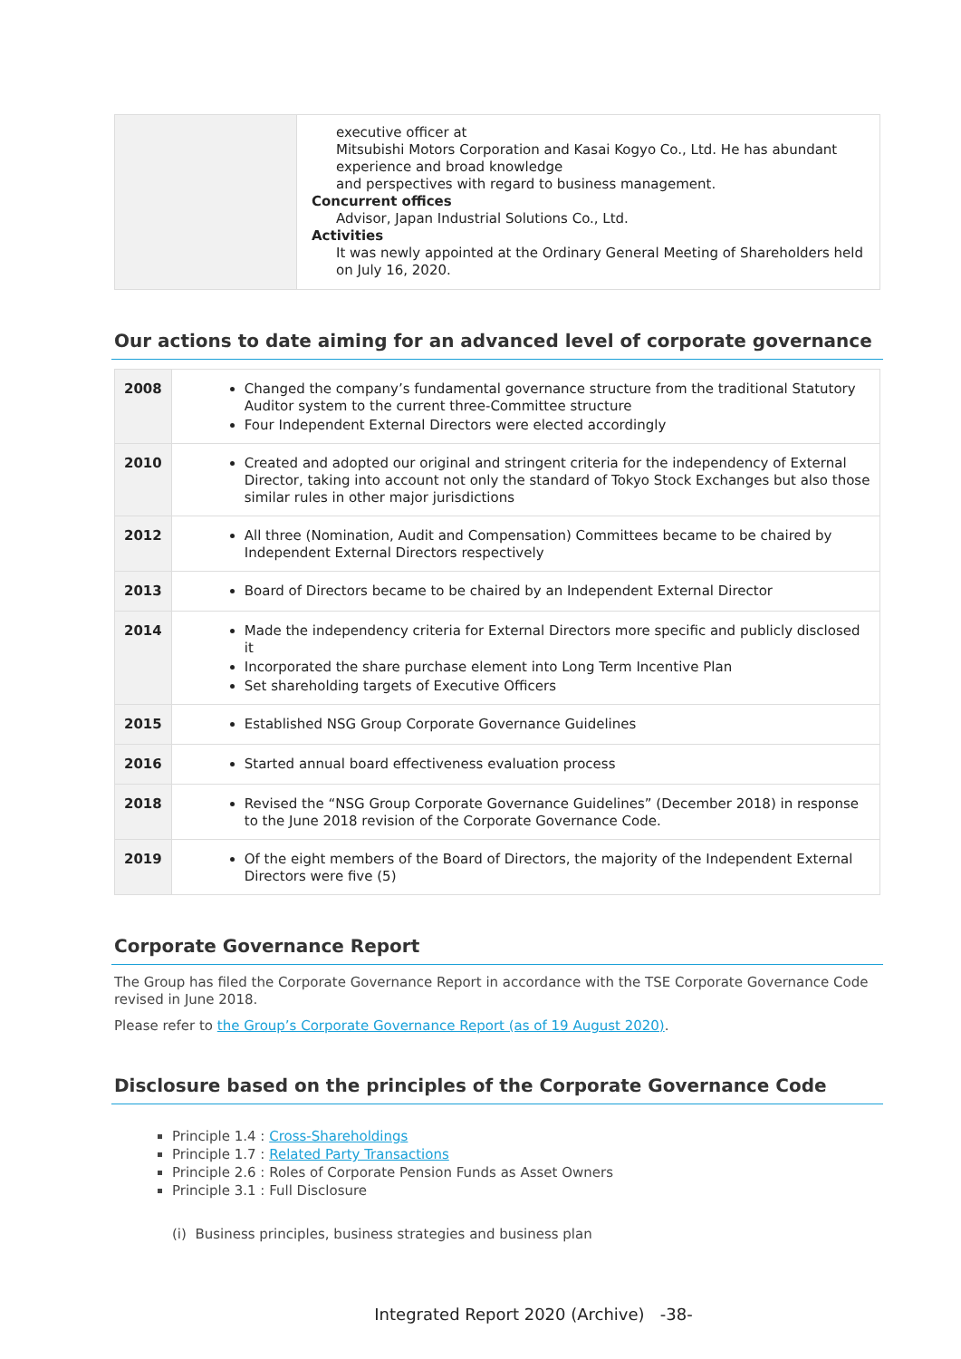| | executive officer at Mitsubishi Motors Corporation and Kasai Kogyo Co., Ltd. He has abundant experience and broad knowledge and perspectives with regard to business management. Concurrent offices Advisor, Japan Industrial Solutions Co., Ltd. Activities It was newly appointed at the Ordinary General Meeting of Shareholders held on July 16, 2020. |
Our actions to date aiming for an advanced level of corporate governance
| 2008 | Changed the company’s fundamental governance structure from the traditional Statutory Auditor system to the current three-Committee structure Four Independent External Directors were elected accordingly |
| 2010 | Created and adopted our original and stringent criteria for the independency of External Director, taking into account not only the standard of Tokyo Stock Exchanges but also those similar rules in other major jurisdictions |
| 2012 | All three (Nomination, Audit and Compensation) Committees became to be chaired by Independent External Directors respectively |
| 2013 | Board of Directors became to be chaired by an Independent External Director |
| 2014 | Made the independency criteria for External Directors more specific and publicly disclosed it Incorporated the share purchase element into Long Term Incentive Plan Set shareholding targets of Executive Officers |
| 2015 | Established NSG Group Corporate Governance Guidelines |
| 2016 | Started annual board effectiveness evaluation process |
| 2018 | Revised the “NSG Group Corporate Governance Guidelines” (December 2018) in response to the June 2018 revision of the Corporate Governance Code. |
| 2019 | Of the eight members of the Board of Directors, the majority of the Independent External Directors were five (5) |
Corporate Governance Report
The Group has filed the Corporate Governance Report in accordance with the TSE Corporate Governance Code revised in June 2018.
Please refer to the Group’s Corporate Governance Report (as of 19 August 2020).
Disclosure based on the principles of the Corporate Governance Code
Principle 1.4 : Cross-Shareholdings
Principle 1.7 : Related Party Transactions
Principle 2.6 : Roles of Corporate Pension Funds as Asset Owners
Principle 3.1 : Full Disclosure
(i) Business principles, business strategies and business plan
Integrated Report 2020 (Archive) -38-